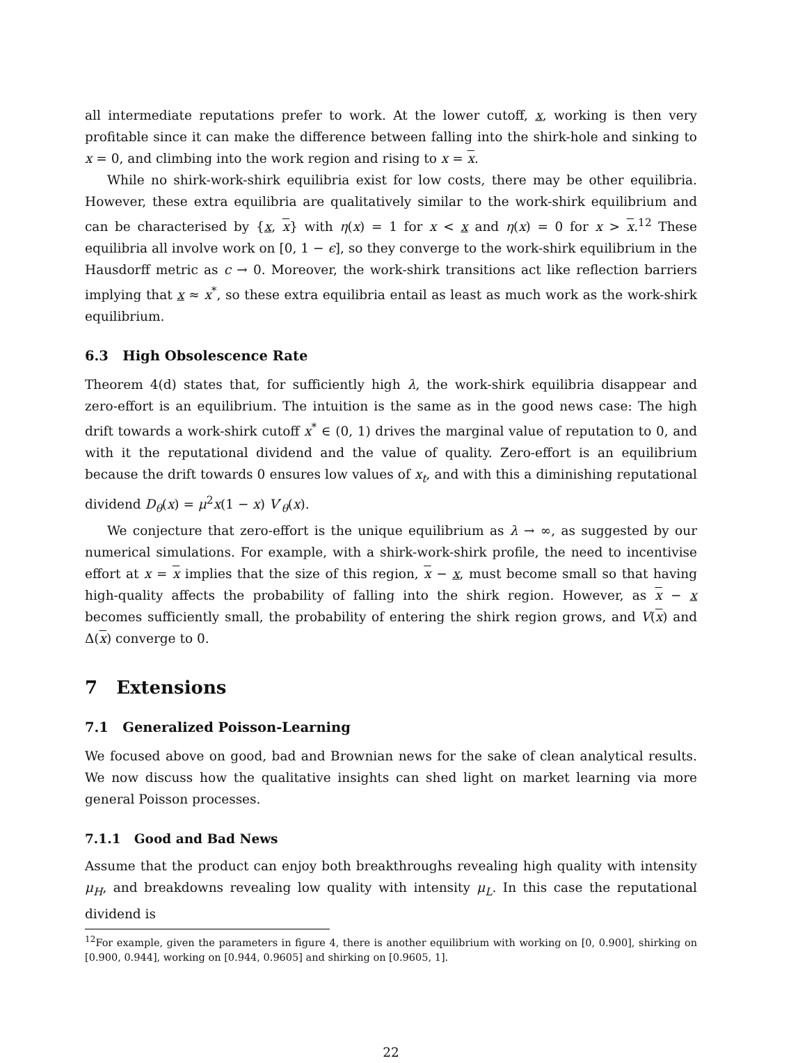all intermediate reputations prefer to work. At the lower cutoff, x, working is then very profitable since it can make the difference between falling into the shirk-hole and sinking to x = 0, and climbing into the work region and rising to x = x.
While no shirk-work-shirk equilibria exist for low costs, there may be other equilibria. However, these extra equilibria are qualitatively similar to the work-shirk equilibrium and can be characterised by {x, x} with η(x) = 1 for x < x and η(x) = 0 for x > x.<sup>12</sup> These equilibria all involve work on [0, 1 − ϵ], so they converge to the work-shirk equilibrium in the Hausdorff metric as c → 0. Moreover, the work-shirk transitions act like reflection barriers implying that x ≈ x<sup>*</sup>, so these extra equilibria entail as least as much work as the work-shirk equilibrium.
6.3 High Obsolescence Rate
Theorem 4(d) states that, for sufficiently high λ, the work-shirk equilibria disappear and zero-effort is an equilibrium. The intuition is the same as in the good news case: The high drift towards a work-shirk cutoff x<sup>*</sup> ∈ (0, 1) drives the marginal value of reputation to 0, and with it the reputational dividend and the value of quality. Zero-effort is an equilibrium because the drift towards 0 ensures low values of x<sub>t</sub>, and with this a diminishing reputational dividend D<sub>θ</sub>(x) = μ<sup>2</sup>x(1 − x) V′<sub>θ</sub>(x).
We conjecture that zero-effort is the unique equilibrium as λ → ∞, as suggested by our numerical simulations. For example, with a shirk-work-shirk profile, the need to incentivise effort at x = x implies that the size of this region, x − x, must become small so that having high-quality affects the probability of falling into the shirk region. However, as x − x becomes sufficiently small, the probability of entering the shirk region grows, and V(x) and Δ(x) converge to 0.
7 Extensions
7.1 Generalized Poisson-Learning
We focused above on good, bad and Brownian news for the sake of clean analytical results. We now discuss how the qualitative insights can shed light on market learning via more general Poisson processes.
7.1.1 Good and Bad News
Assume that the product can enjoy both breakthroughs revealing high quality with intensity μ<sub>H</sub>, and breakdowns revealing low quality with intensity μ<sub>L</sub>. In this case the reputational dividend is
<sup>12</sup> For example, given the parameters in figure 4, there is another equilibrium with working on [0, 0.900], shirking on [0.900, 0.944], working on [0.944, 0.9605] and shirking on [0.9605, 1].
22